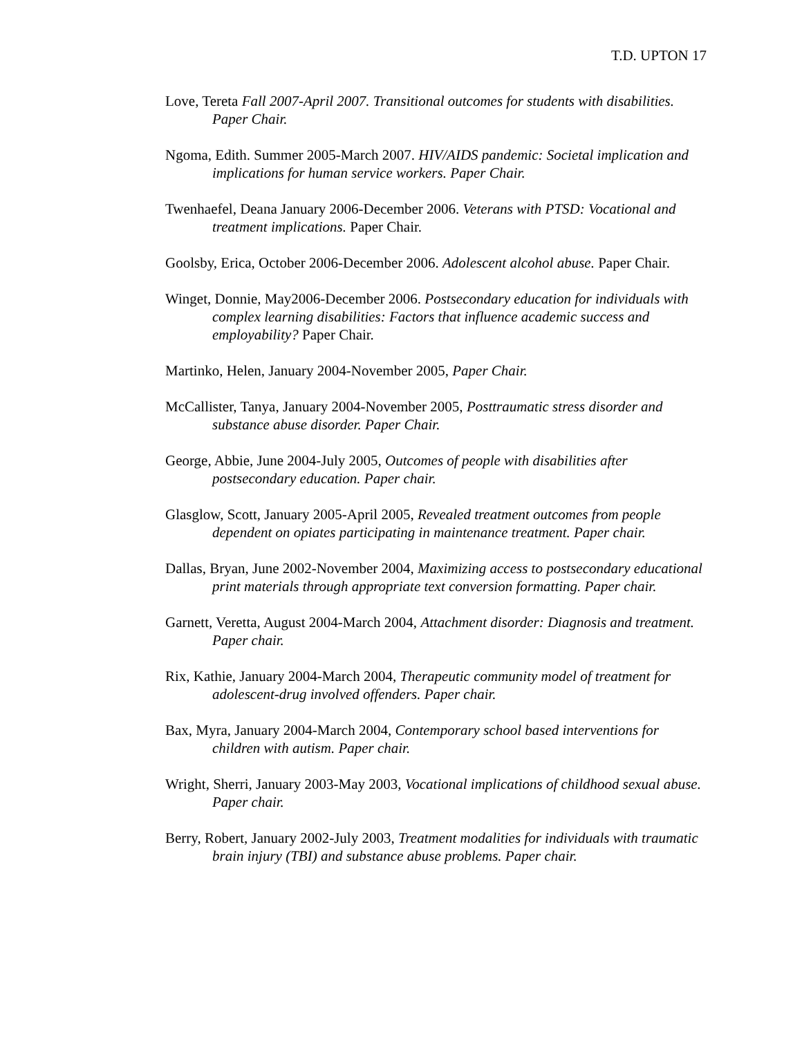T.D. UPTON 17
Love, Tereta Fall 2007-April 2007. Transitional outcomes for students with disabilities. Paper Chair.
Ngoma, Edith. Summer 2005-March 2007. HIV/AIDS pandemic: Societal implication and implications for human service workers. Paper Chair.
Twenhaefel, Deana January 2006-December 2006. Veterans with PTSD: Vocational and treatment implications. Paper Chair.
Goolsby, Erica, October 2006-December 2006. Adolescent alcohol abuse. Paper Chair.
Winget, Donnie, May2006-December 2006. Postsecondary education for individuals with complex learning disabilities: Factors that influence academic success and employability? Paper Chair.
Martinko, Helen, January 2004-November 2005, Paper Chair.
McCallister, Tanya, January 2004-November 2005, Posttraumatic stress disorder and substance abuse disorder. Paper Chair.
George, Abbie, June 2004-July 2005, Outcomes of people with disabilities after postsecondary education. Paper chair.
Glasglow, Scott, January 2005-April 2005, Revealed treatment outcomes from people dependent on opiates participating in maintenance treatment. Paper chair.
Dallas, Bryan, June 2002-November 2004, Maximizing access to postsecondary educational print materials through appropriate text conversion formatting. Paper chair.
Garnett, Veretta, August 2004-March 2004, Attachment disorder: Diagnosis and treatment. Paper chair.
Rix, Kathie, January 2004-March 2004, Therapeutic community model of treatment for adolescent-drug involved offenders. Paper chair.
Bax, Myra, January 2004-March 2004, Contemporary school based interventions for children with autism. Paper chair.
Wright, Sherri, January 2003-May 2003, Vocational implications of childhood sexual abuse. Paper chair.
Berry, Robert, January 2002-July 2003, Treatment modalities for individuals with traumatic brain injury (TBI) and substance abuse problems. Paper chair.